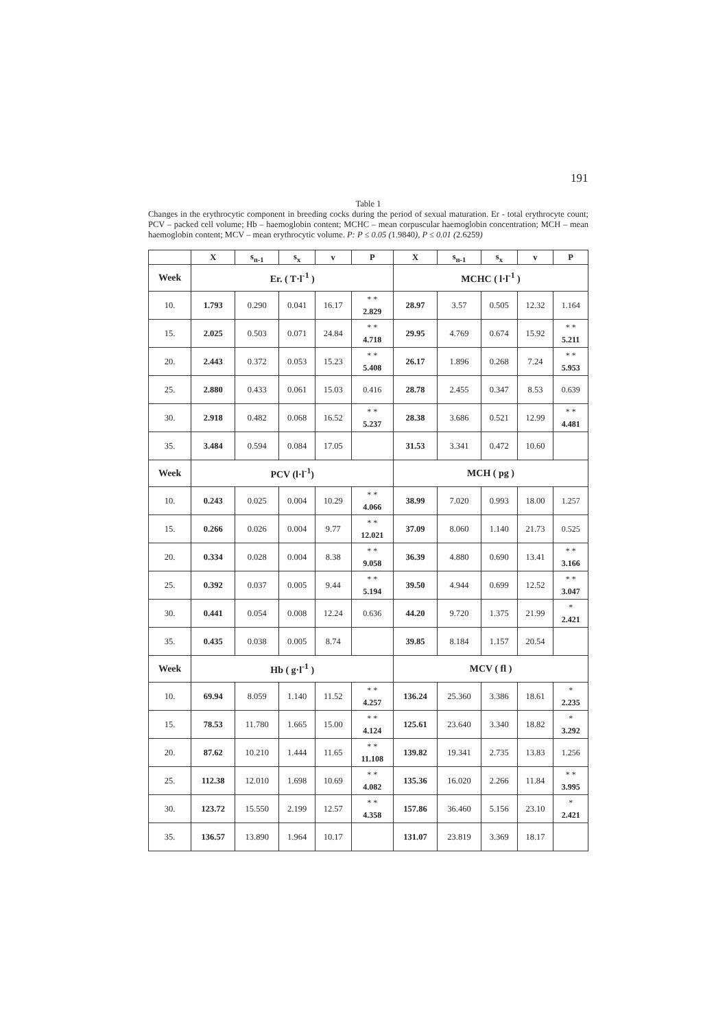191
Table 1
Changes in the erythrocytic component in breeding cocks during the period of sexual maturation. Er - total erythrocyte count; PCV – packed cell volume; Hb – haemoglobin content; MCHC – mean corpuscular haemoglobin concentration; MCH – mean haemoglobin content; MCV – mean erythrocytic volume. P: P ≤ 0.05 (1.9840), P ≤ 0.01 (2.6259)
| | X | s<sub>n-1</sub> | s<sub>x</sub> | v | P | X | s<sub>n-1</sub> | s<sub>x</sub> | v | P |
| --- | --- | --- | --- | --- | --- | --- | --- | --- | --- | --- |
| Week | Er. ( T·l<sup>-1</sup> ) | | | | | MCHC ( l·l<sup>-1</sup> ) | | | | |
| 10. | 1.793 | 0.290 | 0.041 | 16.17 | * * 2.829 | 28.97 | 3.57 | 0.505 | 12.32 | 1.164 |
| 15. | 2.025 | 0.503 | 0.071 | 24.84 | * * 4.718 | 29.95 | 4.769 | 0.674 | 15.92 | * * 5.211 |
| 20. | 2.443 | 0.372 | 0.053 | 15.23 | * * 5.408 | 26.17 | 1.896 | 0.268 | 7.24 | * * 5.953 |
| 25. | 2.880 | 0.433 | 0.061 | 15.03 | 0.416 | 28.78 | 2.455 | 0.347 | 8.53 | 0.639 |
| 30. | 2.918 | 0.482 | 0.068 | 16.52 | * * 5.237 | 28.38 | 3.686 | 0.521 | 12.99 | * * 4.481 |
| 35. | 3.484 | 0.594 | 0.084 | 17.05 | | 31.53 | 3.341 | 0.472 | 10.60 | |
| Week | PCV (l·l<sup>-1</sup>) | | | | | MCH ( pg ) | | | | |
| 10. | 0.243 | 0.025 | 0.004 | 10.29 | * * 4.066 | 38.99 | 7.020 | 0.993 | 18.00 | 1.257 |
| 15. | 0.266 | 0.026 | 0.004 | 9.77 | * * 12.021 | 37.09 | 8.060 | 1.140 | 21.73 | 0.525 |
| 20. | 0.334 | 0.028 | 0.004 | 8.38 | * * 9.058 | 36.39 | 4.880 | 0.690 | 13.41 | * * 3.166 |
| 25. | 0.392 | 0.037 | 0.005 | 9.44 | * * 5.194 | 39.50 | 4.944 | 0.699 | 12.52 | * * 3.047 |
| 30. | 0.441 | 0.054 | 0.008 | 12.24 | 0.636 | 44.20 | 9.720 | 1.375 | 21.99 | * 2.421 |
| 35. | 0.435 | 0.038 | 0.005 | 8.74 | | 39.85 | 8.184 | 1.157 | 20.54 | |
| Week | Hb ( g·l<sup>-1</sup> ) | | | | | MCV ( fl ) | | | | |
| 10. | 69.94 | 8.059 | 1.140 | 11.52 | * * 4.257 | 136.24 | 25.360 | 3.386 | 18.61 | * 2.235 |
| 15. | 78.53 | 11.780 | 1.665 | 15.00 | * * 4.124 | 125.61 | 23.640 | 3.340 | 18.82 | * 3.292 |
| 20. | 87.62 | 10.210 | 1.444 | 11.65 | * * 11.108 | 139.82 | 19.341 | 2.735 | 13.83 | 1.256 |
| 25. | 112.38 | 12.010 | 1.698 | 10.69 | * * 4.082 | 135.36 | 16.020 | 2.266 | 11.84 | * * 3.995 |
| 30. | 123.72 | 15.550 | 2.199 | 12.57 | * * 4.358 | 157.86 | 36.460 | 5.156 | 23.10 | * 2.421 |
| 35. | 136.57 | 13.890 | 1.964 | 10.17 | | 131.07 | 23.819 | 3.369 | 18.17 | |